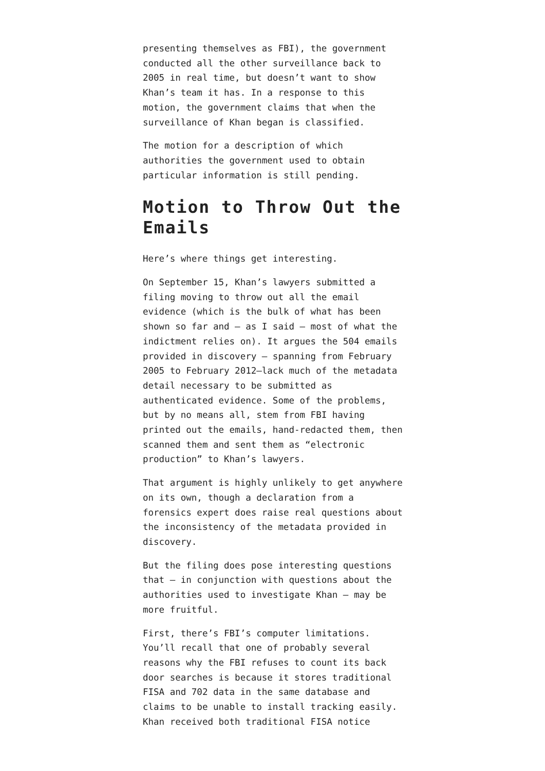presenting themselves as FBI), the government conducted all the other surveillance back to 2005 in real time, but doesn’t want to show Khan’s team it has. In a response to this motion, the government claims that when the surveillance of Khan began is classified.
The motion for a description of which authorities the government used to obtain particular information is still pending.
Motion to Throw Out the Emails
Here’s where things get interesting.
On September 15, Khan’s lawyers submitted a filing moving to throw out all the email evidence (which is the bulk of what has been shown so far and — as I said — most of what the indictment relies on). It argues the 504 emails provided in discovery — spanning from February 2005 to February 2012—lack much of the metadata detail necessary to be submitted as authenticated evidence. Some of the problems, but by no means all, stem from FBI having printed out the emails, hand-redacted them, then scanned them and sent them as “electronic production” to Khan’s lawyers.
That argument is highly unlikely to get anywhere on its own, though a declaration from a forensics expert does raise real questions about the inconsistency of the metadata provided in discovery.
But the filing does pose interesting questions that — in conjunction with questions about the authorities used to investigate Khan — may be more fruitful.
First, there’s FBI’s computer limitations. You’ll recall that one of probably several reasons why the FBI refuses to count its back door searches is because it stores traditional FISA and 702 data in the same database and claims to be unable to install tracking easily. Khan received both traditional FISA notice